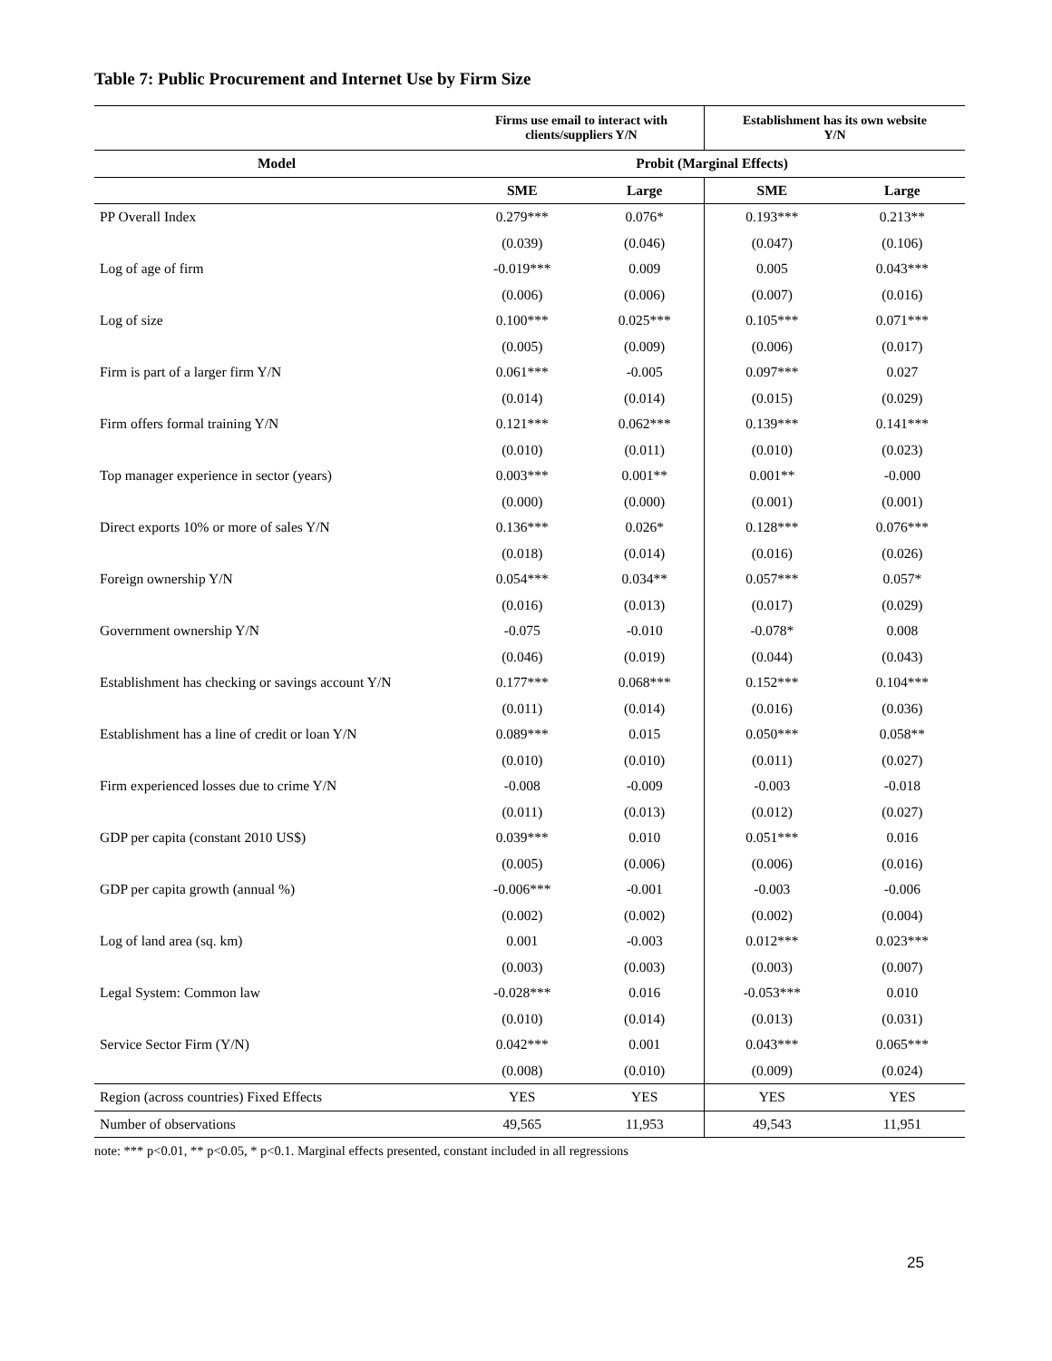Table 7: Public Procurement and Internet Use by Firm Size
| | Firms use email to interact with clients/suppliers Y/N | | Establishment has its own website Y/N | |
| --- | --- | --- | --- | --- |
| Model | Probit (Marginal Effects) | | | |
| | SME | Large | SME | Large |
| PP Overall Index | 0.279*** | 0.076* | 0.193*** | 0.213** |
| | (0.039) | (0.046) | (0.047) | (0.106) |
| Log of age of firm | -0.019*** | 0.009 | 0.005 | 0.043*** |
| | (0.006) | (0.006) | (0.007) | (0.016) |
| Log of size | 0.100*** | 0.025*** | 0.105*** | 0.071*** |
| | (0.005) | (0.009) | (0.006) | (0.017) |
| Firm is part of a larger firm Y/N | 0.061*** | -0.005 | 0.097*** | 0.027 |
| | (0.014) | (0.014) | (0.015) | (0.029) |
| Firm offers formal training Y/N | 0.121*** | 0.062*** | 0.139*** | 0.141*** |
| | (0.010) | (0.011) | (0.010) | (0.023) |
| Top manager experience in sector (years) | 0.003*** | 0.001** | 0.001** | -0.000 |
| | (0.000) | (0.000) | (0.001) | (0.001) |
| Direct exports 10% or more of sales Y/N | 0.136*** | 0.026* | 0.128*** | 0.076*** |
| | (0.018) | (0.014) | (0.016) | (0.026) |
| Foreign ownership Y/N | 0.054*** | 0.034** | 0.057*** | 0.057* |
| | (0.016) | (0.013) | (0.017) | (0.029) |
| Government ownership Y/N | -0.075 | -0.010 | -0.078* | 0.008 |
| | (0.046) | (0.019) | (0.044) | (0.043) |
| Establishment has checking or savings account Y/N | 0.177*** | 0.068*** | 0.152*** | 0.104*** |
| | (0.011) | (0.014) | (0.016) | (0.036) |
| Establishment has a line of credit or loan Y/N | 0.089*** | 0.015 | 0.050*** | 0.058** |
| | (0.010) | (0.010) | (0.011) | (0.027) |
| Firm experienced losses due to crime Y/N | -0.008 | -0.009 | -0.003 | -0.018 |
| | (0.011) | (0.013) | (0.012) | (0.027) |
| GDP per capita (constant 2010 US$) | 0.039*** | 0.010 | 0.051*** | 0.016 |
| | (0.005) | (0.006) | (0.006) | (0.016) |
| GDP per capita growth (annual %) | -0.006*** | -0.001 | -0.003 | -0.006 |
| | (0.002) | (0.002) | (0.002) | (0.004) |
| Log of land area (sq. km) | 0.001 | -0.003 | 0.012*** | 0.023*** |
| | (0.003) | (0.003) | (0.003) | (0.007) |
| Legal System: Common law | -0.028*** | 0.016 | -0.053*** | 0.010 |
| | (0.010) | (0.014) | (0.013) | (0.031) |
| Service Sector Firm (Y/N) | 0.042*** | 0.001 | 0.043*** | 0.065*** |
| | (0.008) | (0.010) | (0.009) | (0.024) |
| Region (across countries) Fixed Effects | YES | YES | YES | YES |
| Number of observations | 49,565 | 11,953 | 49,543 | 11,951 |
note: *** p<0.01, ** p<0.05, * p<0.1. Marginal effects presented, constant included in all regressions
25